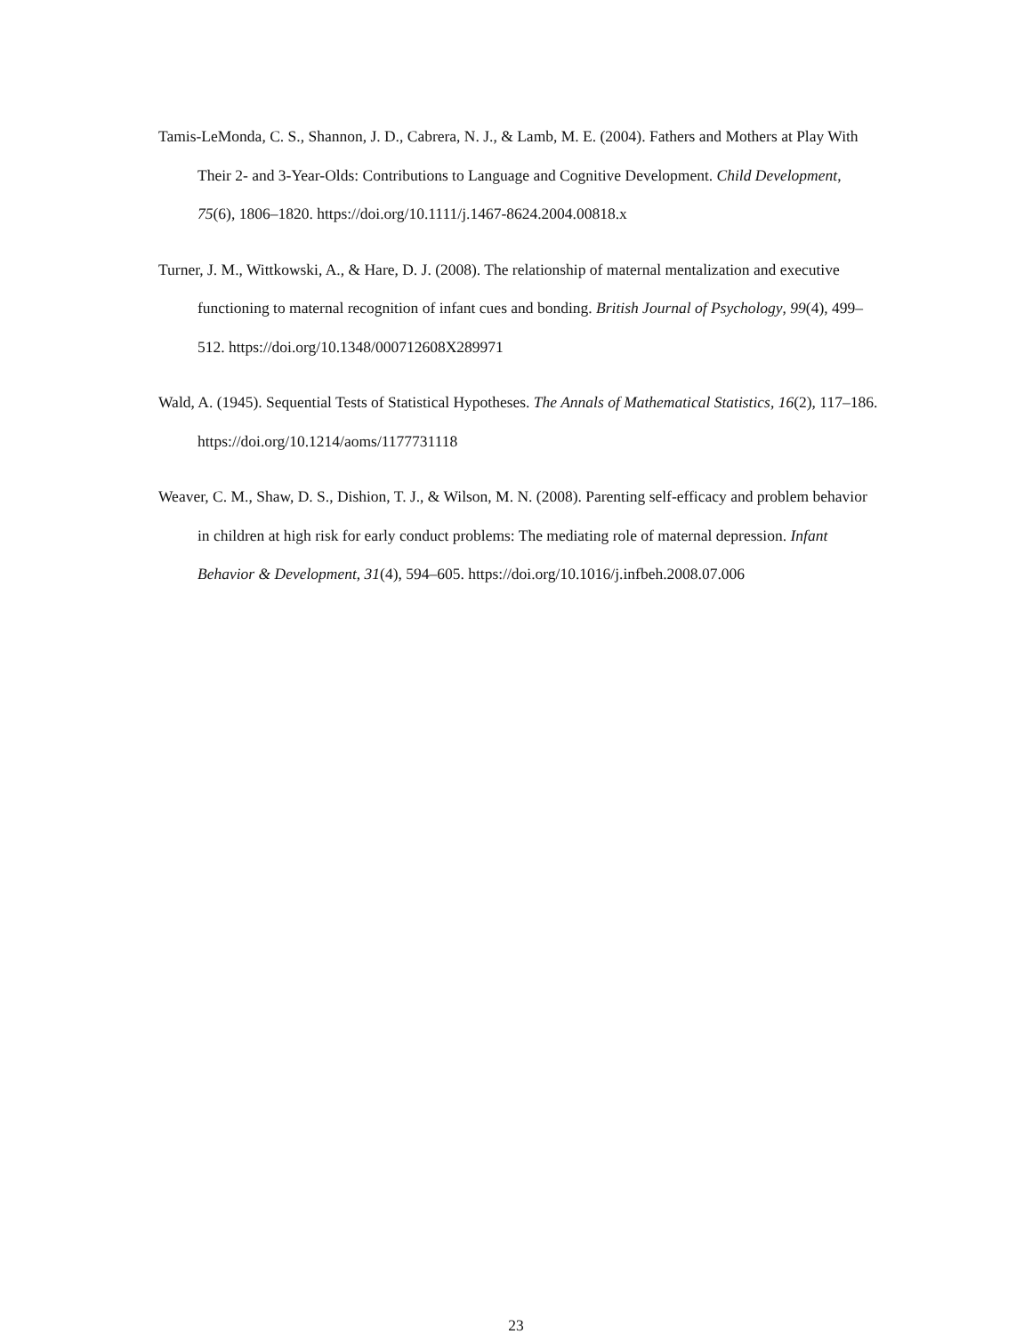Tamis-LeMonda, C. S., Shannon, J. D., Cabrera, N. J., & Lamb, M. E. (2004). Fathers and Mothers at Play With Their 2- and 3-Year-Olds: Contributions to Language and Cognitive Development. Child Development, 75(6), 1806–1820. https://doi.org/10.1111/j.1467-8624.2004.00818.x
Turner, J. M., Wittkowski, A., & Hare, D. J. (2008). The relationship of maternal mentalization and executive functioning to maternal recognition of infant cues and bonding. British Journal of Psychology, 99(4), 499–512. https://doi.org/10.1348/000712608X289971
Wald, A. (1945). Sequential Tests of Statistical Hypotheses. The Annals of Mathematical Statistics, 16(2), 117–186. https://doi.org/10.1214/aoms/1177731118
Weaver, C. M., Shaw, D. S., Dishion, T. J., & Wilson, M. N. (2008). Parenting self-efficacy and problem behavior in children at high risk for early conduct problems: The mediating role of maternal depression. Infant Behavior & Development, 31(4), 594–605. https://doi.org/10.1016/j.infbeh.2008.07.006
23